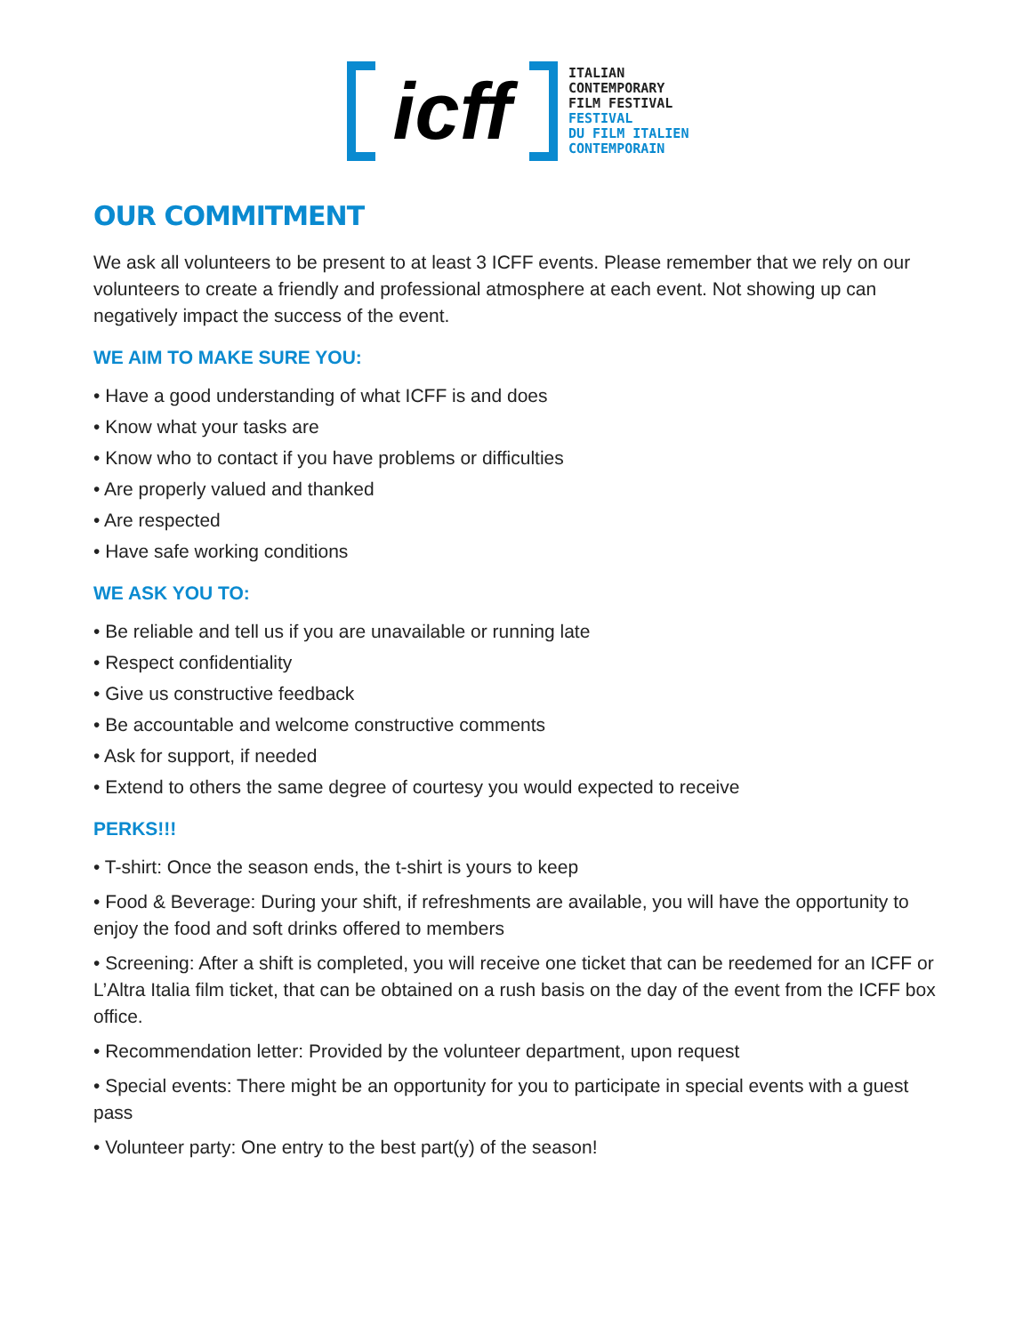icff
ITALIAN
CONTEMPORARY
FILM FESTIVAL
FESTIVAL
DU FILM ITALIEN
CONTEMPORAIN
OUR COMMITMENT
We ask all volunteers to be present to at least 3 ICFF events. Please remember that we rely on our volunteers to create a friendly and professional atmosphere at each event. Not showing up can negatively impact the success of the event.
WE AIM TO MAKE SURE YOU:
• Have a good understanding of what ICFF is and does
• Know what your tasks are
• Know who to contact if you have problems or difficulties
• Are properly valued and thanked
• Are respected
• Have safe working conditions
WE ASK YOU TO:
• Be reliable and tell us if you are unavailable or running late
• Respect confidentiality
• Give us constructive feedback
• Be accountable and welcome constructive comments
• Ask for support, if needed
• Extend to others the same degree of courtesy you would expected to receive
PERKS!!!
• T-shirt: Once the season ends, the t-shirt is yours to keep
• Food & Beverage: During your shift, if refreshments are available, you will have the opportunity to enjoy the food and soft drinks offered to members
• Screening: After a shift is completed, you will receive one ticket that can be reedemed for an ICFF or L’Altra Italia film ticket, that can be obtained on a rush basis on the day of the event from the ICFF box office.
• Recommendation letter: Provided by the volunteer department, upon request
• Special events: There might be an opportunity for you to participate in special events with a guest pass
• Volunteer party: One entry to the best part(y) of the season!